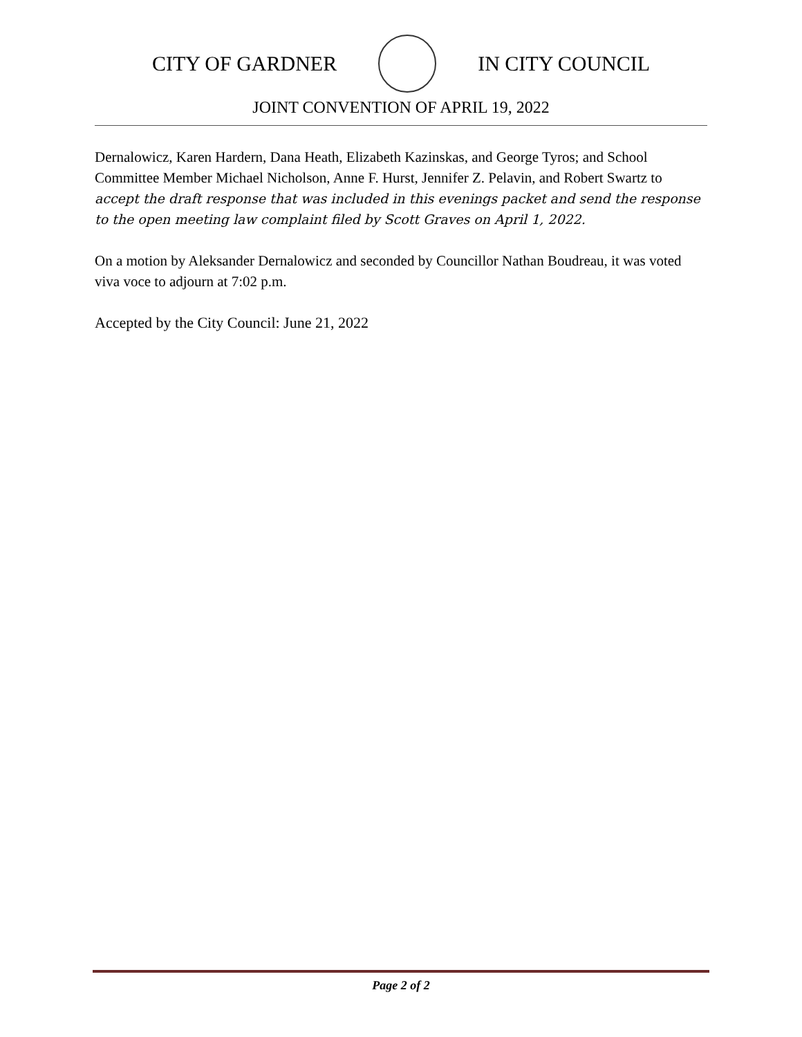CITY OF GARDNER IN CITY COUNCIL
JOINT CONVENTION OF APRIL 19, 2022
Dernalowicz, Karen Hardern, Dana Heath, Elizabeth Kazinskas, and George Tyros; and School Committee Member Michael Nicholson, Anne F. Hurst, Jennifer Z. Pelavin, and Robert Swartz to accept the draft response that was included in this evenings packet and send the response to the open meeting law complaint filed by Scott Graves on April 1, 2022.
On a motion by Aleksander Dernalowicz and seconded by Councillor Nathan Boudreau, it was voted viva voce to adjourn at 7:02 p.m.
Accepted by the City Council: June 21, 2022
Page 2 of 2